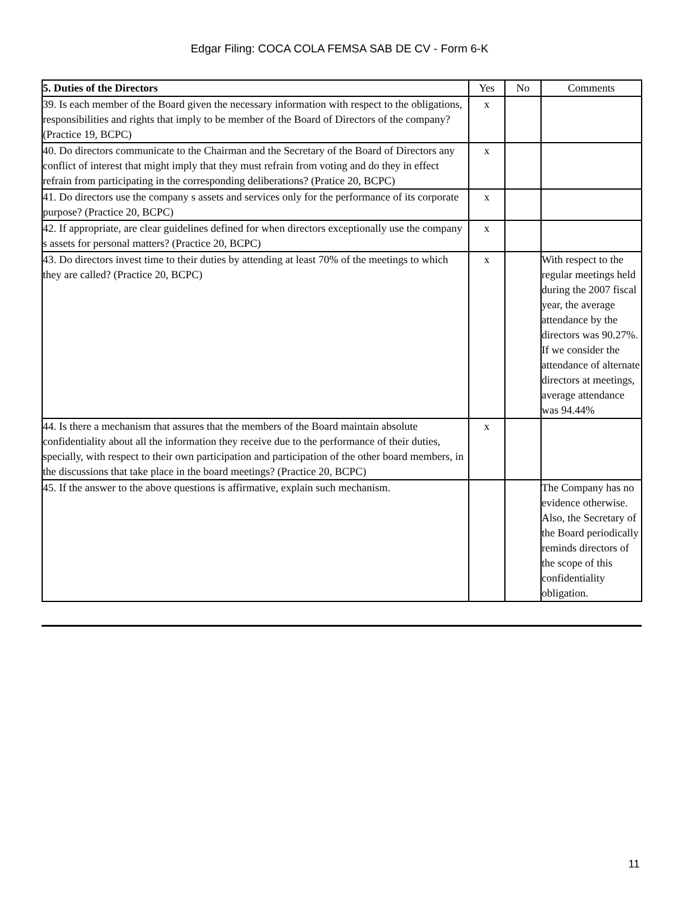Edgar Filing: COCA COLA FEMSA SAB DE CV - Form 6-K
| 5. Duties of the Directors | Yes | No | Comments |
| --- | --- | --- | --- |
| 39. Is each member of the Board given the necessary information with respect to the obligations, responsibilities and rights that imply to be member of the Board of Directors of the company? (Practice 19, BCPC) | x | | |
| 40. Do directors communicate to the Chairman and the Secretary of the Board of Directors any conflict of interest that might imply that they must refrain from voting and do they in effect refrain from participating in the corresponding deliberations? (Pratice 20, BCPC) | x | | |
| 41. Do directors use the company s assets and services only for the performance of its corporate purpose? (Practice 20, BCPC) | x | | |
| 42. If appropriate, are clear guidelines defined for when directors exceptionally use the company s assets for personal matters? (Practice 20, BCPC) | x | | |
| 43. Do directors invest time to their duties by attending at least 70% of the meetings to which they are called? (Practice 20, BCPC) | x | | With respect to the regular meetings held during the 2007 fiscal year, the average attendance by the directors was 90.27%. If we consider the attendance of alternate directors at meetings, average attendance was 94.44% |
| 44. Is there a mechanism that assures that the members of the Board maintain absolute confidentiality about all the information they receive due to the performance of their duties, specially, with respect to their own participation and participation of the other board members, in the discussions that take place in the board meetings? (Practice 20, BCPC) | x | | |
| 45. If the answer to the above questions is affirmative, explain such mechanism. | | | The Company has no evidence otherwise. Also, the Secretary of the Board periodically reminds directors of the scope of this confidentiality obligation. |
11